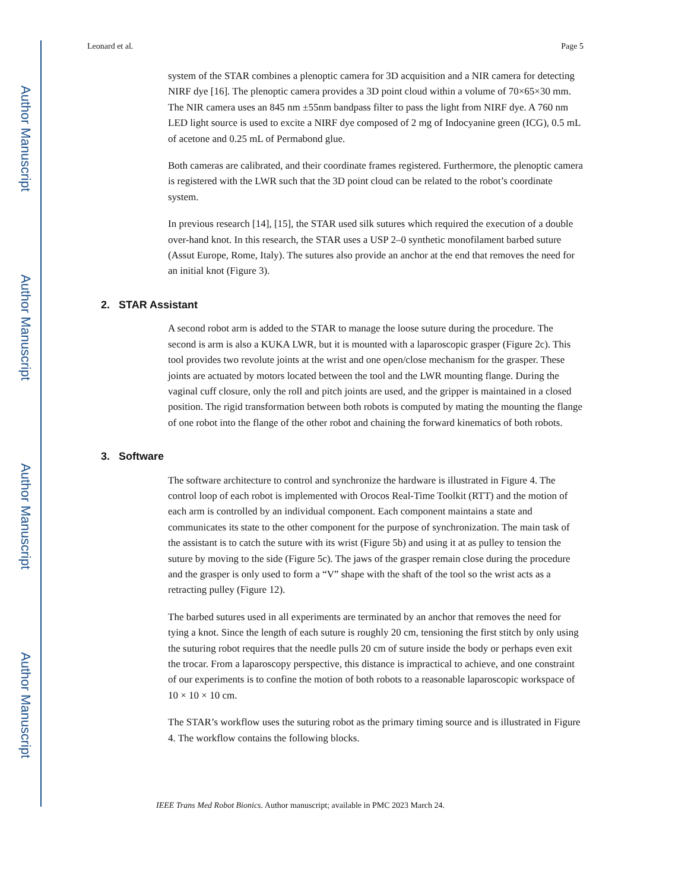Author Manuscript
Author Manuscript
Author Manuscript
Author Manuscript
Leonard et al. Page 5
system of the STAR combines a plenoptic camera for 3D acquisition and a NIR camera for detecting NIRF dye [16]. The plenoptic camera provides a 3D point cloud within a volume of 70×65×30 mm. The NIR camera uses an 845 nm ±55nm bandpass filter to pass the light from NIRF dye. A 760 nm LED light source is used to excite a NIRF dye composed of 2 mg of Indocyanine green (ICG), 0.5 mL of acetone and 0.25 mL of Permabond glue.
Both cameras are calibrated, and their coordinate frames registered. Furthermore, the plenoptic camera is registered with the LWR such that the 3D point cloud can be related to the robot’s coordinate system.
In previous research [14], [15], the STAR used silk sutures which required the execution of a double over-hand knot. In this research, the STAR uses a USP 2–0 synthetic monofilament barbed suture (Assut Europe, Rome, Italy). The sutures also provide an anchor at the end that removes the need for an initial knot (Figure 3).
2. STAR Assistant
A second robot arm is added to the STAR to manage the loose suture during the procedure. The second is arm is also a KUKA LWR, but it is mounted with a laparoscopic grasper (Figure 2c). This tool provides two revolute joints at the wrist and one open/close mechanism for the grasper. These joints are actuated by motors located between the tool and the LWR mounting flange. During the vaginal cuff closure, only the roll and pitch joints are used, and the gripper is maintained in a closed position. The rigid transformation between both robots is computed by mating the mounting the flange of one robot into the flange of the other robot and chaining the forward kinematics of both robots.
3. Software
The software architecture to control and synchronize the hardware is illustrated in Figure 4. The control loop of each robot is implemented with Orocos Real-Time Toolkit (RTT) and the motion of each arm is controlled by an individual component. Each component maintains a state and communicates its state to the other component for the purpose of synchronization. The main task of the assistant is to catch the suture with its wrist (Figure 5b) and using it at as pulley to tension the suture by moving to the side (Figure 5c). The jaws of the grasper remain close during the procedure and the grasper is only used to form a “V” shape with the shaft of the tool so the wrist acts as a retracting pulley (Figure 12).
The barbed sutures used in all experiments are terminated by an anchor that removes the need for tying a knot. Since the length of each suture is roughly 20 cm, tensioning the first stitch by only using the suturing robot requires that the needle pulls 20 cm of suture inside the body or perhaps even exit the trocar. From a laparoscopy perspective, this distance is impractical to achieve, and one constraint of our experiments is to confine the motion of both robots to a reasonable laparoscopic workspace of 10 × 10 × 10 cm.
The STAR’s workflow uses the suturing robot as the primary timing source and is illustrated in Figure 4. The workflow contains the following blocks.
IEEE Trans Med Robot Bionics. Author manuscript; available in PMC 2023 March 24.